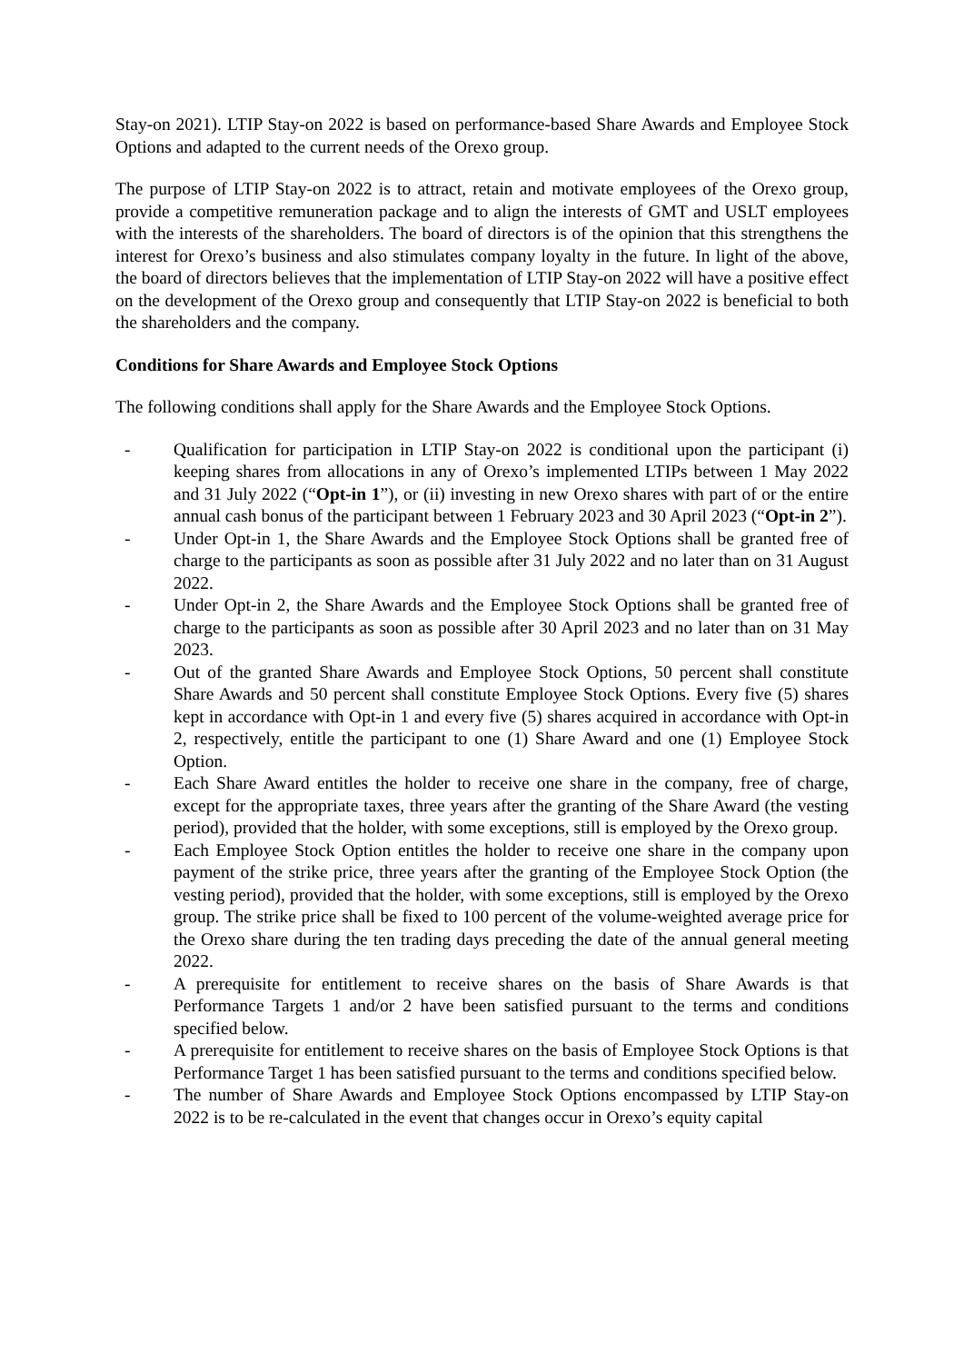Stay-on 2021). LTIP Stay-on 2022 is based on performance-based Share Awards and Employee Stock Options and adapted to the current needs of the Orexo group.
The purpose of LTIP Stay-on 2022 is to attract, retain and motivate employees of the Orexo group, provide a competitive remuneration package and to align the interests of GMT and USLT employees with the interests of the shareholders. The board of directors is of the opinion that this strengthens the interest for Orexo’s business and also stimulates company loyalty in the future. In light of the above, the board of directors believes that the implementation of LTIP Stay-on 2022 will have a positive effect on the development of the Orexo group and consequently that LTIP Stay-on 2022 is beneficial to both the shareholders and the company.
Conditions for Share Awards and Employee Stock Options
The following conditions shall apply for the Share Awards and the Employee Stock Options.
- Qualification for participation in LTIP Stay-on 2022 is conditional upon the participant (i) keeping shares from allocations in any of Orexo’s implemented LTIPs between 1 May 2022 and 31 July 2022 (“Opt-in 1”), or (ii) investing in new Orexo shares with part of or the entire annual cash bonus of the participant between 1 February 2023 and 30 April 2023 (“Opt-in 2”).
- Under Opt-in 1, the Share Awards and the Employee Stock Options shall be granted free of charge to the participants as soon as possible after 31 July 2022 and no later than on 31 August 2022.
- Under Opt-in 2, the Share Awards and the Employee Stock Options shall be granted free of charge to the participants as soon as possible after 30 April 2023 and no later than on 31 May 2023.
- Out of the granted Share Awards and Employee Stock Options, 50 percent shall constitute Share Awards and 50 percent shall constitute Employee Stock Options. Every five (5) shares kept in accordance with Opt-in 1 and every five (5) shares acquired in accordance with Opt-in 2, respectively, entitle the participant to one (1) Share Award and one (1) Employee Stock Option.
- Each Share Award entitles the holder to receive one share in the company, free of charge, except for the appropriate taxes, three years after the granting of the Share Award (the vesting period), provided that the holder, with some exceptions, still is employed by the Orexo group.
- Each Employee Stock Option entitles the holder to receive one share in the company upon payment of the strike price, three years after the granting of the Employee Stock Option (the vesting period), provided that the holder, with some exceptions, still is employed by the Orexo group. The strike price shall be fixed to 100 percent of the volume-weighted average price for the Orexo share during the ten trading days preceding the date of the annual general meeting 2022.
- A prerequisite for entitlement to receive shares on the basis of Share Awards is that Performance Targets 1 and/or 2 have been satisfied pursuant to the terms and conditions specified below.
- A prerequisite for entitlement to receive shares on the basis of Employee Stock Options is that Performance Target 1 has been satisfied pursuant to the terms and conditions specified below.
- The number of Share Awards and Employee Stock Options encompassed by LTIP Stay-on 2022 is to be re-calculated in the event that changes occur in Orexo’s equity capital